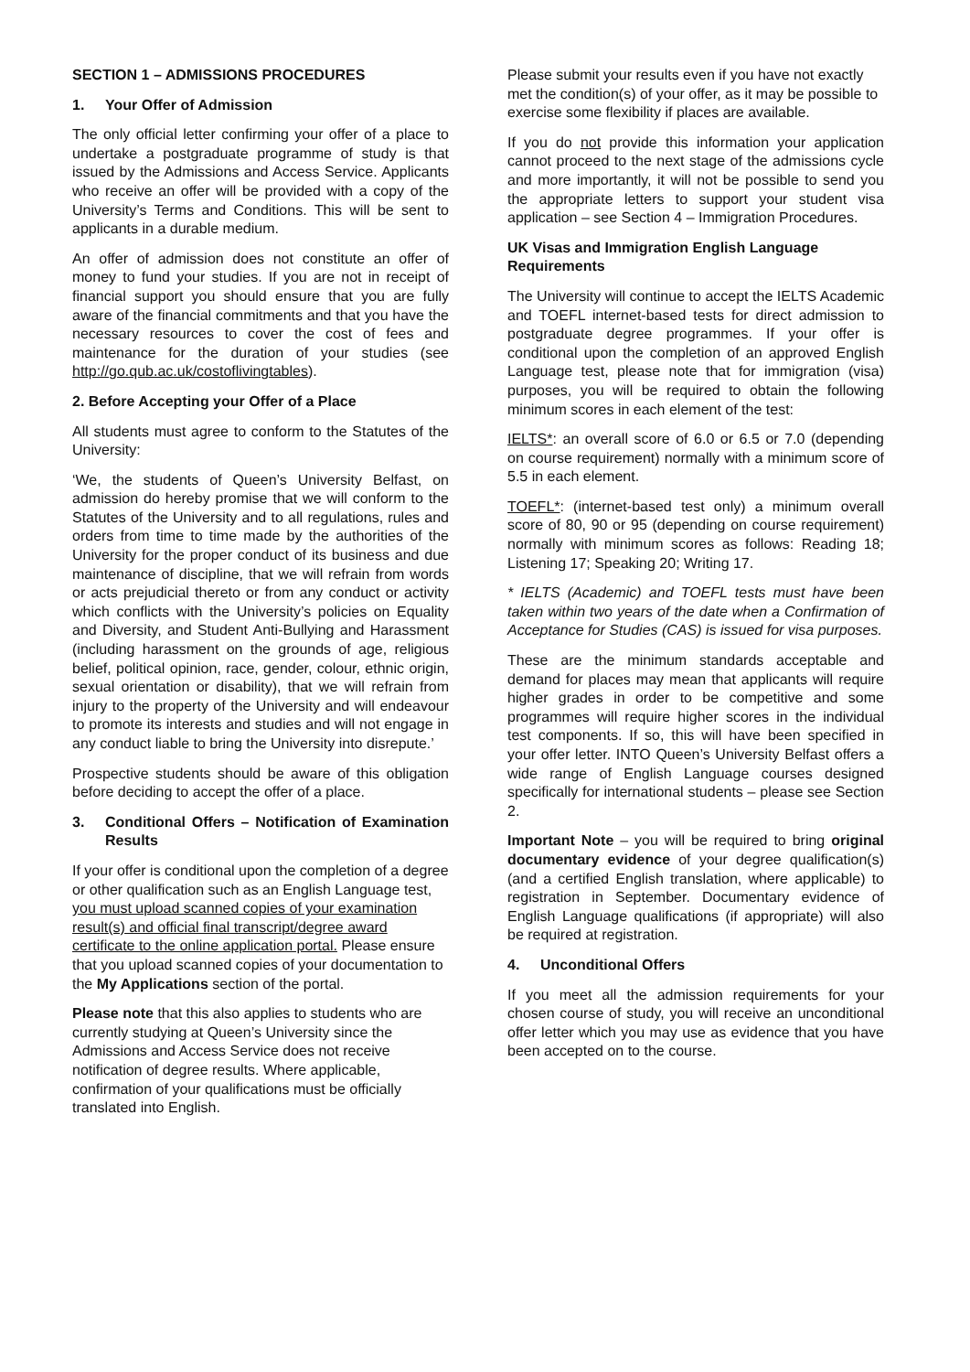SECTION 1 – ADMISSIONS PROCEDURES
1. Your Offer of Admission
The only official letter confirming your offer of a place to undertake a postgraduate programme of study is that issued by the Admissions and Access Service. Applicants who receive an offer will be provided with a copy of the University’s Terms and Conditions. This will be sent to applicants in a durable medium.
An offer of admission does not constitute an offer of money to fund your studies. If you are not in receipt of financial support you should ensure that you are fully aware of the financial commitments and that you have the necessary resources to cover the cost of fees and maintenance for the duration of your studies (see http://go.qub.ac.uk/costoflivingtables).
2. Before Accepting your Offer of a Place
All students must agree to conform to the Statutes of the University:
‘We, the students of Queen’s University Belfast, on admission do hereby promise that we will conform to the Statutes of the University and to all regulations, rules and orders from time to time made by the authorities of the University for the proper conduct of its business and due maintenance of discipline, that we will refrain from words or acts prejudicial thereto or from any conduct or activity which conflicts with the University’s policies on Equality and Diversity, and Student Anti-Bullying and Harassment (including harassment on the grounds of age, religious belief, political opinion, race, gender, colour, ethnic origin, sexual orientation or disability), that we will refrain from injury to the property of the University and will endeavour to promote its interests and studies and will not engage in any conduct liable to bring the University into disrepute.’
Prospective students should be aware of this obligation before deciding to accept the offer of a place.
3. Conditional Offers – Notification of Examination Results
If your offer is conditional upon the completion of a degree or other qualification such as an English Language test, you must upload scanned copies of your examination result(s) and official final transcript/degree award certificate to the online application portal. Please ensure that you upload scanned copies of your documentation to the My Applications section of the portal.
Please note that this also applies to students who are currently studying at Queen’s University since the Admissions and Access Service does not receive notification of degree results. Where applicable, confirmation of your qualifications must be officially translated into English.
Please submit your results even if you have not exactly met the condition(s) of your offer, as it may be possible to exercise some flexibility if places are available.
If you do not provide this information your application cannot proceed to the next stage of the admissions cycle and more importantly, it will not be possible to send you the appropriate letters to support your student visa application – see Section 4 – Immigration Procedures.
UK Visas and Immigration English Language Requirements
The University will continue to accept the IELTS Academic and TOEFL internet-based tests for direct admission to postgraduate degree programmes. If your offer is conditional upon the completion of an approved English Language test, please note that for immigration (visa) purposes, you will be required to obtain the following minimum scores in each element of the test:
IELTS*: an overall score of 6.0 or 6.5 or 7.0 (depending on course requirement) normally with a minimum score of 5.5 in each element.
TOEFL*: (internet-based test only) a minimum overall score of 80, 90 or 95 (depending on course requirement) normally with minimum scores as follows: Reading 18; Listening 17; Speaking 20; Writing 17.
* IELTS (Academic) and TOEFL tests must have been taken within two years of the date when a Confirmation of Acceptance for Studies (CAS) is issued for visa purposes.
These are the minimum standards acceptable and demand for places may mean that applicants will require higher grades in order to be competitive and some programmes will require higher scores in the individual test components. If so, this will have been specified in your offer letter. INTO Queen’s University Belfast offers a wide range of English Language courses designed specifically for international students – please see Section 2.
Important Note – you will be required to bring original documentary evidence of your degree qualification(s) (and a certified English translation, where applicable) to registration in September. Documentary evidence of English Language qualifications (if appropriate) will also be required at registration.
4. Unconditional Offers
If you meet all the admission requirements for your chosen course of study, you will receive an unconditional offer letter which you may use as evidence that you have been accepted on to the course.